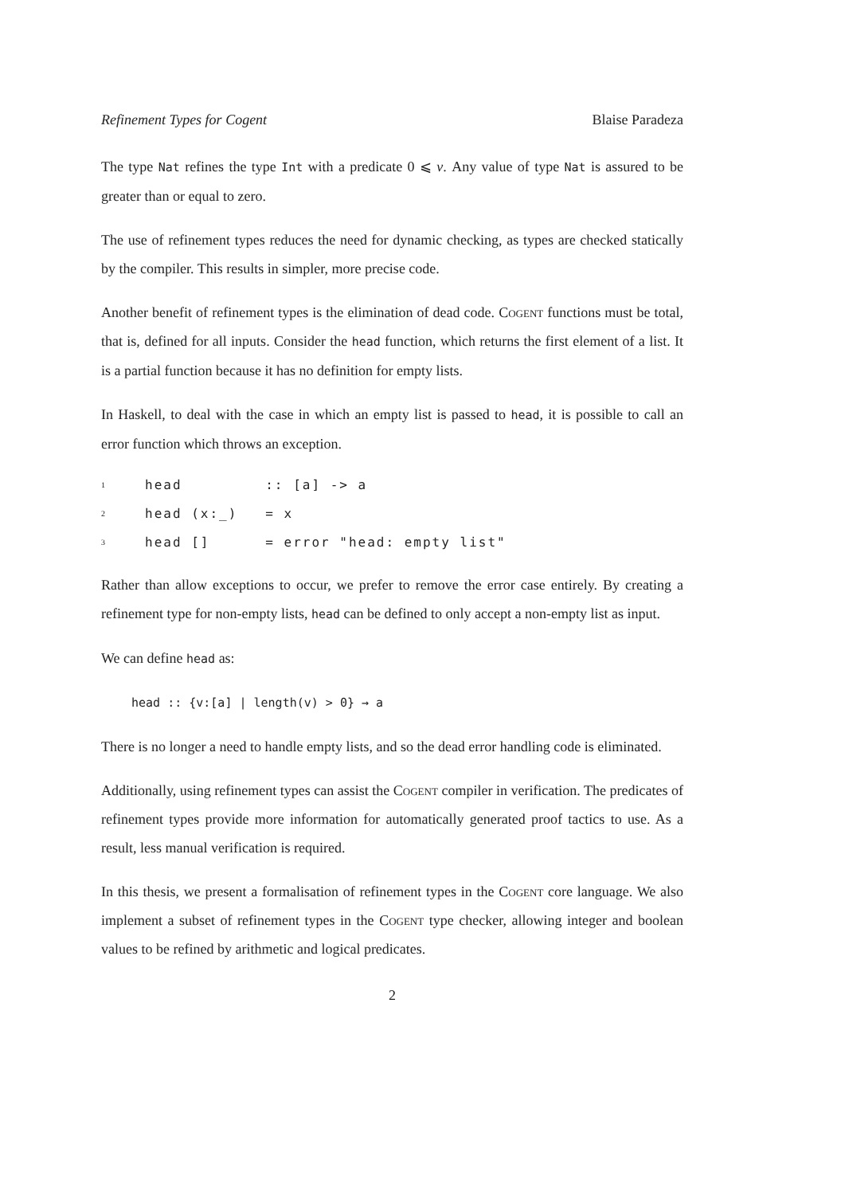Refinement Types for Cogent Blaise Paradeza
The type Nat refines the type Int with a predicate 0 ⩽ ν. Any value of type Nat is assured to be greater than or equal to zero.
The use of refinement types reduces the need for dynamic checking, as types are checked statically by the compiler. This results in simpler, more precise code.
Another benefit of refinement types is the elimination of dead code. Cogent functions must be total, that is, defined for all inputs. Consider the head function, which returns the first element of a list. It is a partial function because it has no definition for empty lists.
In Haskell, to deal with the case in which an empty list is passed to head, it is possible to call an error function which throws an exception.
| 1 | head :: [a] -> a |
| 2 | head (x:_) = x |
| 3 | head [] = error "head: empty list" |
Rather than allow exceptions to occur, we prefer to remove the error case entirely. By creating a refinement type for non-empty lists, head can be defined to only accept a non-empty list as input.
We can define head as:
head :: {v:[a] | length(v) > 0} → a
There is no longer a need to handle empty lists, and so the dead error handling code is eliminated.
Additionally, using refinement types can assist the Cogent compiler in verification. The predicates of refinement types provide more information for automatically generated proof tactics to use. As a result, less manual verification is required.
In this thesis, we present a formalisation of refinement types in the Cogent core language. We also implement a subset of refinement types in the Cogent type checker, allowing integer and boolean values to be refined by arithmetic and logical predicates.
2